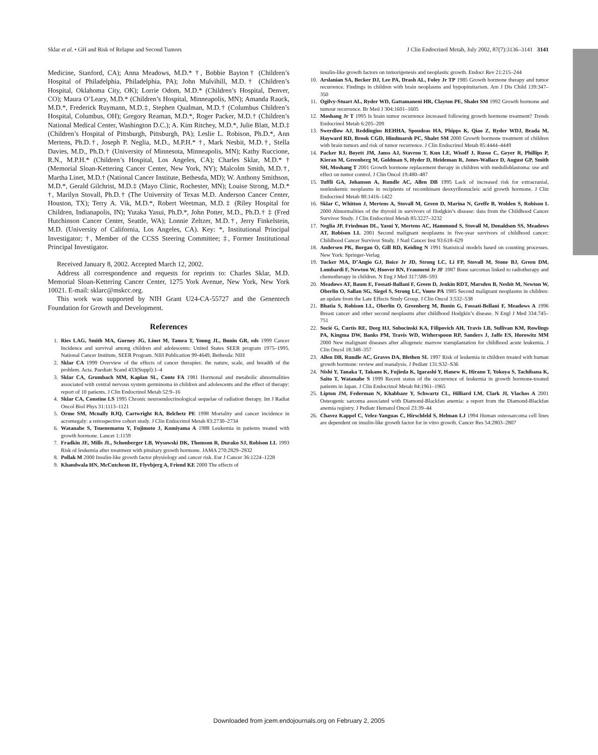Sklar et al. • GH and Risk of Relapse and Second Tumors J Clin Endocrinol Metab, July 2002, 87(7):3136–3141 3141
Medicine, Stanford, CA); Anna Meadows, M.D.* †, Bobbie Bayton† (Children’s Hospital of Philadelphia, Philadelphia, PA); John Mulvihill, M.D.† (Children’s Hospital, Oklahoma City, OK); Lorrie Odom, M.D.* (Children’s Hospital, Denver, CO); Maura O’Leary, M.D.* (Children’s Hospital, Minneapolis, MN); Amanda Rauck, M.D.*, Frederick Ruymann, M.D.‡, Stephen Qualman, M.D.† (Columbus Children’s Hospital, Columbus, OH); Gregory Reaman, M.D.*, Roger Packer, M.D.† (Children’s National Medical Center, Washington D.C.); A. Kim Ritchey, M.D.*, Julie Blatt, M.D.‡ (Children’s Hospital of Pittsburgh, Pittsburgh, PA); Leslie L. Robison, Ph.D.*, Ann Mertens, Ph.D.†, Joseph P. Neglia, M.D., M.P.H.* †, Mark Nesbit, M.D.†, Stella Davies, M.D., Ph.D.† (University of Minnesota, Minneapolis, MN); Kathy Ruccione, R.N., M.P.H.* (Children’s Hospital, Los Angeles, CA); Charles Sklar, M.D.* † (Memorial Sloan-Kettering Cancer Center, New York, NY); Malcolm Smith, M.D.†, Martha Linet, M.D.† (National Cancer Institute, Bethesda, MD); W. Anthony Smithson, M.D.*, Gerald Gilchrist, M.D.‡ (Mayo Clinic, Rochester, MN); Louise Strong, M.D.* †, Marilyn Stovall, Ph.D.† (The University of Texas M.D. Anderson Cancer Center, Houston, TX); Terry A. Vik, M.D.*, Robert Weetman, M.D.‡ (Riley Hospital for Children, Indianapolis, IN); Yutaka Yasui, Ph.D.*, John Potter, M.D., Ph.D.† ‡ (Fred Hutchinson Cancer Center, Seattle, WA); Lonnie Zeltzer, M.D.†, Jerry Finkelstein, M.D. (University of California, Los Angeles, CA). Key: *, Institutional Principal Investigator; †, Member of the CCSS Steering Committee; ‡, Former Institutional Principal Investigator.
Received January 8, 2002. Accepted March 12, 2002.
Address all correspondence and requests for reprints to: Charles Sklar, M.D. Memorial Sloan-Kettering Cancer Center, 1275 York Avenue, New York, New York 10021. E-mail: sklarc@mskcc.org.
This work was supported by NIH Grant U24-CA-55727 and the Genentech Foundation for Growth and Development.
References
1. Ries LAG, Smith MA, Gurney JG, Linet M, Tamra T, Young JL, Bunin GR, eds 1999 Cancer Incidence and survival among children and adolescents: United States SEER program 1975–1995. National Cancer Institute, SEER Program. NIH Publication 99-4649, Bethesda: NIH
2. Sklar CA 1999 Overview of the effects of cancer therapies: the nature, scale, and breadth of the problem. Acta. Paediatr Scand 433(Suppl):1–4
3. Sklar CA, Grumbach MM, Kaplan SL, Conte FA 1981 Hormonal and metabolic abnormalities associated with central nervous system germinoma in children and adolescents and the effect of therapy: report of 10 patients. J Clin Endocrinol Metab 52:9–16
4. Sklar CA, Constine LS 1995 Chronic neuroendocrinological sequelae of radiation therapy. Int J Radiat Oncol Biol Phys 31:1113–1121
5. Orme SM, Mcnally RJQ, Cartwright RA, Belchetz PE 1998 Mortality and cancer incidence in acromegaly: a retrospective cohort study. J Clin Endocrinol Metab 83:2730–2734
6. Watanabe S, Tsuenematsu Y, Fujimoto J, Komiyama A 1988 Leukemia in patients treated with growth hormone. Lancet 1:1159
7. Fradkin JE, Mills JL, Schonberger LB, Wysowski DK, Thomson R, Durako SJ, Robison LL 1993 Risk of leukemia after treatment with pituitary growth hormone. JAMA 270:2829–2832
8. Pollak M 2000 Insulin-like growth factor physiology and cancer risk. Eur J Cancer 36:1224–1228
9. Khandwala HN, McCutcheon IE, Flyvbjerg A, Friend KE 2000 The effects of
insulin-like growth factors on tumorigenesis and neoplastic growth. Endocr Rev 21:215–244
10. Arslanian SA, Becker DJ, Lee PA, Drash AL, Foley Jr TP 1985 Growth hormone therapy and tumor recurrence. Findings in children with brain neoplasms and hypopituitarism. Am J Dis Child 139:347–350
11. Ogilvy-Stuart AL, Ryder WD, Gattamaneni HR, Clayton PE, Shalet SM 1992 Growth hormone and tumour recurrence. Br Med J 304:1601–1605
12. Moshang Jr T 1995 Is brain tumor recurrence increased following growth hormone treatment? Trends Endocrinol Metab 6:205–209
13. Swerdlow AJ, Reddingius REHHA, Spoudeas HA, Phipps K, Qiao Z, Ryder WDJ, Brada M, Hayward RD, Brook CGD, Hindmarsh PC, Shalet SM 2000 Growth hormone treatment of children with brain tumors and risk of tumor recurrence. J Clin Endocrinol Metab 85:4444–4449
14. Packer RJ, Boyett JM, Janss AJ, Stavrou T, Kun LE, Wisoff J, Russo C, Geyer R, Phillips P, Kieran M, Greenberg M, Goldman S, Hyder D, Heideman R, Jones-Wallace D, August GP, Smith SH, Moshang T 2001 Growth hormone replacement therapy in children with medulloblastoma: use and effect on tumor control. J Clin Oncol 19:480–487
15. Tuffli GA, Johanson A, Rundle AC, Allen DB 1995 Lack of increased risk for extracranial, nonleukemic neoplasms in recipients of recombinant deoxyribonucleic acid growth hormone. J Clin Endocrinol Metab 80:1416–1422
16. Sklar C, Whitton J, Mertens A, Stovall M, Green D, Marina N, Greffe B, Wolden S, Robison L 2000 Abnormalities of the thyroid in survivors of Hodgkin’s disease: data from the Childhood Cancer Survivor Study. J Clin Endocrinol Metab 85:3227–3232
17. Neglia JP, Friedman DL, Yasui Y, Mertens AC, Hammond S, Stovall M, Donaldson SS, Meadows AT, Robison LL 2001 Second malignant neoplasms in five-year survivors of childhood cancer: Childhood Cancer Survivor Study. J Natl Cancer Inst 93:618–629
18. Andersen PK, Borgan O, Gill RD, Keiding N 1991 Statistical models based on counting processes. New York: Springer-Verlag
19. Tucker MA, D’Angio GJ, Boice Jr JD, Strong LC, Li FP, Stovall M, Stone BJ, Green DM, Lombardi F, Newton W, Hoover RN, Fraumeni Jr JF 1987 Bone sarcomas linked to radiotherapy and chemotherapy in children. N Eng J Med 317:588–593
20. Meadows AT, Baum E, Fossati-Ballani F, Green D, Jenkin RDT, Marsden B, Nesbit M, Newton W, Oberlin O, Sallan SG, Siegel S, Strong LC, Voute PA 1985 Second malignant neoplasms in children: an update from the Late Effects Study Group. J Clin Oncol 3:532–538
21. Bhatia S, Robison LL, Oberlin O, Greenberg M, Bunin G, Fossati-Bellani F, Meadows A 1996 Breast cancer and other second neoplasms after childhood Hodgkin’s disease. N Engl J Med 334:745–751
22. Socié G, Curtis RE, Deeg HJ, Sobocinski KA, Filipovich AH, Travis LB, Sullivan KM, Rowlings PA, Kingma DW, Banks PM, Travis WD, Witherspoon RP, Sanders J, Jaffe ES, Horowitz MM 2000 New malignant diseases after allogeneic marrow transplantation for childhood acute leukemia. J Clin Oncol 18:348–357
23. Allen DB, Rundle AC, Graves DA, Blethen SL 1997 Risk of leukemia in children treated with human growth hormone: review and reanalysis. J Pediatr 131:S32–S36
24. Nishi Y, Tanaka T, Takano K, Fujieda K, Igarashi Y, Hanew K, Hirano T, Yokoya S, Tachibana K, Saito T, Watanabe S 1999 Recent status of the occurrence of leukemia in growth hormone-treated patients in Japan. J Clin Endocrinol Metab 84:1961–1965
25. Lipton JM, Federman N, Khabbaze Y, Schwartz CL, Hilliard LM, Clark JI, Vlachos A 2001 Osteogenic sarcoma associated with Diamond-Blackfan anemia: a report from the Diamond-Blackfan anemia registry. J Pediatr Hematol Oncol 23:39–44
26. Chavez Kappel C, Velez-Yanguas C, Hirschfeld S, Helman LJ 1994 Human osteosarcoma cell lines are dependent on insulin-like growth factor for in vitro growth. Cancer Res 54:2803–2807
Downloaded from jcem.endojournals.org on February 2, 2005